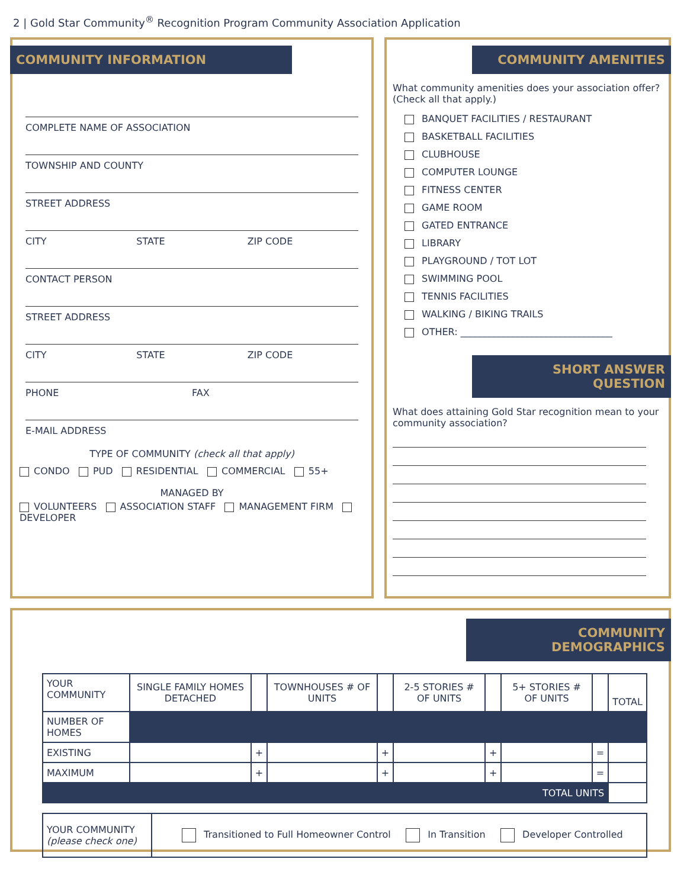2 | Gold Star Community<sup>®</sup> Recognition Program Community Association Application
COMMUNITY INFORMATION
COMPLETE NAME OF ASSOCIATION
TOWNSHIP AND COUNTY
STREET ADDRESS
CITY STATE ZIP CODE
CONTACT PERSON
STREET ADDRESS
CITY STATE ZIP CODE
PHONE FAX
E-MAIL ADDRESS
TYPE OF COMMUNITY (check all that apply)
CONDO PUD RESIDENTIAL COMMERCIAL 55+
MANAGED BY
VOLUNTEERS ASSOCIATION STAFF MANAGEMENT FIRM DEVELOPER
COMMUNITY AMENITIES
What community amenities does your association offer? (Check all that apply.)
BANQUET FACILITIES / RESTAURANT
BASKETBALL FACILITIES
CLUBHOUSE
COMPUTER LOUNGE
FITNESS CENTER
GAME ROOM
GATED ENTRANCE
LIBRARY
PLAYGROUND / TOT LOT
SWIMMING POOL
TENNIS FACILITIES
WALKING / BIKING TRAILS
OTHER: ________________________________
SHORT ANSWER QUESTION
What does attaining Gold Star recognition mean to your community association?
COMMUNITY DEMOGRAPHICS
| YOUR COMMUNITY | SINGLE FAMILY HOMES DETACHED | | TOWNHOUSES # OF UNITS | | 2-5 STORIES # OF UNITS | | 5+ STORIES # OF UNITS | | TOTAL |
| NUMBER OF HOMES | | | | | | | | | |
| EXISTING | | + | | + | | + | | = | |
| MAXIMUM | | + | | + | | + | | = | |
| TOTAL UNITS | | | | | | | | | |
| YOUR COMMUNITY (please check one) | Transitioned to Full Homeowner Control In Transition Developer Controlled |